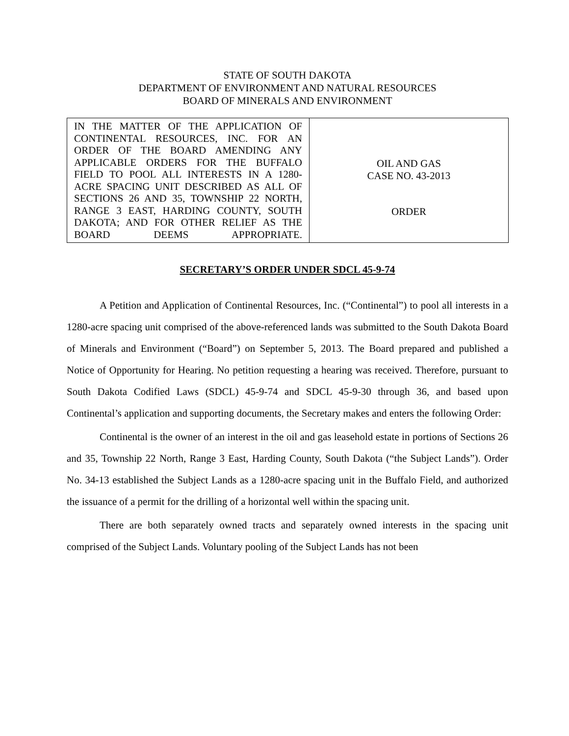STATE OF SOUTH DAKOTA
DEPARTMENT OF ENVIRONMENT AND NATURAL RESOURCES
BOARD OF MINERALS AND ENVIRONMENT
| IN THE MATTER OF THE APPLICATION OF CONTINENTAL RESOURCES, INC. FOR AN ORDER OF THE BOARD AMENDING ANY APPLICABLE ORDERS FOR THE BUFFALO FIELD TO POOL ALL INTERESTS IN A 1280-ACRE SPACING UNIT DESCRIBED AS ALL OF SECTIONS 26 AND 35, TOWNSHIP 22 NORTH, RANGE 3 EAST, HARDING COUNTY, SOUTH DAKOTA; AND FOR OTHER RELIEF AS THE BOARD DEEMS APPROPRIATE. | OIL AND GAS CASE NO. 43-2013 ORDER |
SECRETARY’S ORDER UNDER SDCL 45-9-74
A Petition and Application of Continental Resources, Inc. (“Continental”) to pool all interests in a 1280-acre spacing unit comprised of the above-referenced lands was submitted to the South Dakota Board of Minerals and Environment (“Board”) on September 5, 2013. The Board prepared and published a Notice of Opportunity for Hearing. No petition requesting a hearing was received. Therefore, pursuant to South Dakota Codified Laws (SDCL) 45-9-74 and SDCL 45-9-30 through 36, and based upon Continental’s application and supporting documents, the Secretary makes and enters the following Order:
Continental is the owner of an interest in the oil and gas leasehold estate in portions of Sections 26 and 35, Township 22 North, Range 3 East, Harding County, South Dakota (“the Subject Lands”). Order No. 34-13 established the Subject Lands as a 1280-acre spacing unit in the Buffalo Field, and authorized the issuance of a permit for the drilling of a horizontal well within the spacing unit.
There are both separately owned tracts and separately owned interests in the spacing unit comprised of the Subject Lands. Voluntary pooling of the Subject Lands has not been